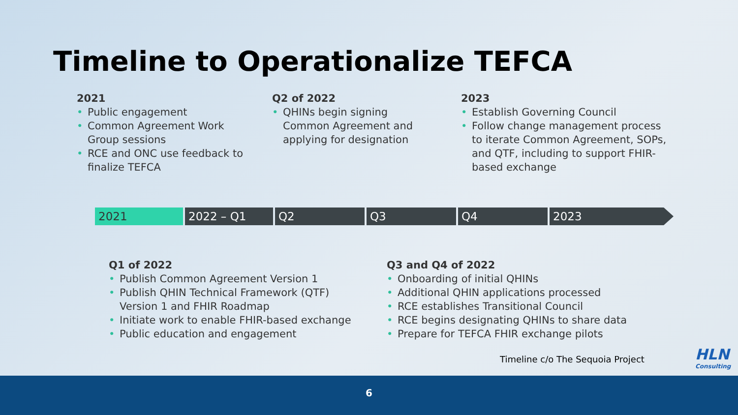Timeline to Operationalize TEFCA
2021
• Public engagement
• Common Agreement Work Group sessions
• RCE and ONC use feedback to finalize TEFCA
Q2 of 2022
• QHINs begin signing Common Agreement and applying for designation
2023
• Establish Governing Council
• Follow change management process to iterate Common Agreement, SOPs, and QTF, including to support FHIR-based exchange
2021 2022 – Q1 Q2 Q3 Q4 2023
Q1 of 2022
• Publish Common Agreement Version 1
• Publish QHIN Technical Framework (QTF) Version 1 and FHIR Roadmap
• Initiate work to enable FHIR-based exchange
• Public education and engagement
Q3 and Q4 of 2022
• Onboarding of initial QHINs
• Additional QHIN applications processed
• RCE establishes Transitional Council
• RCE begins designating QHINs to share data
• Prepare for TEFCA FHIR exchange pilots
Timeline c/o The Sequoia Project
HLN
Consulting
6